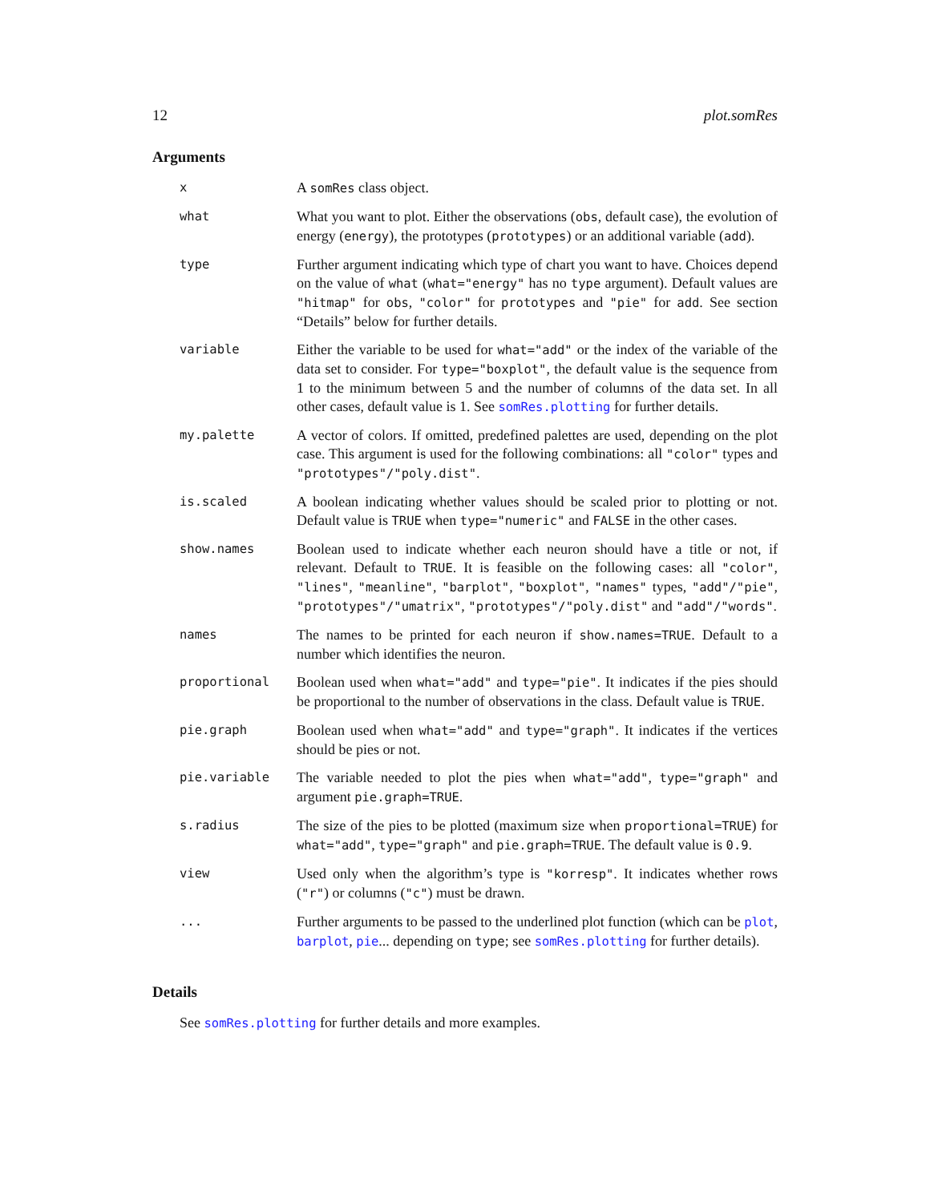12 plot.somRes
Arguments
x
A somRes class object.
what
What you want to plot. Either the observations (obs, default case), the evolution of energy (energy), the prototypes (prototypes) or an additional variable (add).
type
Further argument indicating which type of chart you want to have. Choices depend on the value of what (what="energy" has no type argument). Default values are "hitmap" for obs, "color" for prototypes and "pie" for add. See section “Details” below for further details.
variable
Either the variable to be used for what="add" or the index of the variable of the data set to consider. For type="boxplot", the default value is the sequence from 1 to the minimum between 5 and the number of columns of the data set. In all other cases, default value is 1. See somRes.plotting for further details.
my.palette
A vector of colors. If omitted, predefined palettes are used, depending on the plot case. This argument is used for the following combinations: all "color" types and "prototypes"/"poly.dist".
is.scaled
A boolean indicating whether values should be scaled prior to plotting or not. Default value is TRUE when type="numeric" and FALSE in the other cases.
show.names
Boolean used to indicate whether each neuron should have a title or not, if relevant. Default to TRUE. It is feasible on the following cases: all "color", "lines", "meanline", "barplot", "boxplot", "names" types, "add"/"pie", "prototypes"/"umatrix", "prototypes"/"poly.dist" and "add"/"words".
names
The names to be printed for each neuron if show.names=TRUE. Default to a number which identifies the neuron.
proportional
Boolean used when what="add" and type="pie". It indicates if the pies should be proportional to the number of observations in the class. Default value is TRUE.
pie.graph
Boolean used when what="add" and type="graph". It indicates if the vertices should be pies or not.
pie.variable
The variable needed to plot the pies when what="add", type="graph" and argument pie.graph=TRUE.
s.radius
The size of the pies to be plotted (maximum size when proportional=TRUE) for what="add", type="graph" and pie.graph=TRUE. The default value is 0.9.
view
Used only when the algorithm’s type is "korresp". It indicates whether rows ("r") or columns ("c") must be drawn.
...
Further arguments to be passed to the underlined plot function (which can be plot, barplot, pie... depending on type; see somRes.plotting for further details).
Details
See somRes.plotting for further details and more examples.